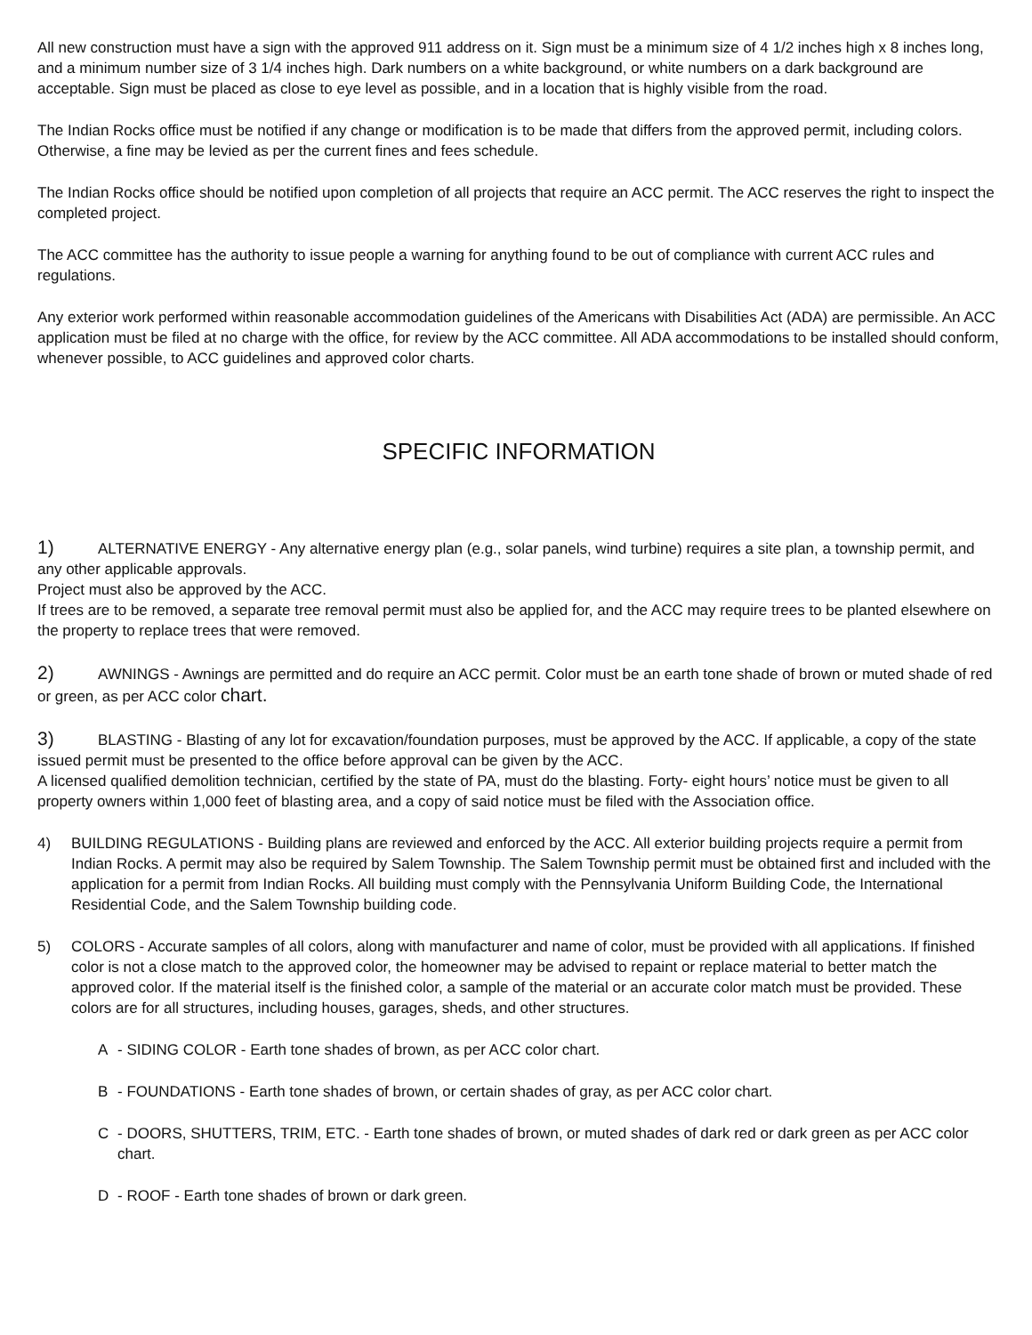All new construction must have a sign with the approved 911 address on it. Sign must be a minimum size of 4 1/2 inches high x 8 inches long, and a minimum number size of 3 1/4 inches high. Dark numbers on a white background, or white numbers on a dark background are acceptable. Sign must be placed as close to eye level as possible, and in a location that is highly visible from the road.
The Indian Rocks office must be notified if any change or modification is to be made that differs from the approved permit, including colors. Otherwise, a fine may be levied as per the current fines and fees schedule.
The Indian Rocks office should be notified upon completion of all projects that require an ACC permit. The ACC reserves the right to inspect the completed project.
The ACC committee has the authority to issue people a warning for anything found to be out of compliance with current ACC rules and regulations.
Any exterior work performed within reasonable accommodation guidelines of the Americans with Disabilities Act (ADA) are permissible. An ACC application must be filed at no charge with the office, for review by the ACC committee. All ADA accommodations to be installed should conform, whenever possible, to ACC guidelines and approved color charts.
SPECIFIC INFORMATION
1) ALTERNATIVE ENERGY - Any alternative energy plan (e.g., solar panels, wind turbine) requires a site plan, a township permit, and any other applicable approvals.
Project must also be approved by the ACC.
If trees are to be removed, a separate tree removal permit must also be applied for, and the ACC may require trees to be planted elsewhere on the property to replace trees that were removed.
2) AWNINGS - Awnings are permitted and do require an ACC permit. Color must be an earth tone shade of brown or muted shade of red or green, as per ACC color chart.
3) BLASTING - Blasting of any lot for excavation/foundation purposes, must be approved by the ACC. If applicable, a copy of the state issued permit must be presented to the office before approval can be given by the ACC.
A licensed qualified demolition technician, certified by the state of PA, must do the blasting. Forty- eight hours’ notice must be given to all property owners within 1,000 feet of blasting area, and a copy of said notice must be filed with the Association office.
4) BUILDING REGULATIONS - Building plans are reviewed and enforced by the ACC. All exterior building projects require a permit from Indian Rocks. A permit may also be required by Salem Township. The Salem Township permit must be obtained first and included with the application for a permit from Indian Rocks. All building must comply with the Pennsylvania Uniform Building Code, the International Residential Code, and the Salem Township building code.
5) COLORS - Accurate samples of all colors, along with manufacturer and name of color, must be provided with all applications. If finished color is not a close match to the approved color, the homeowner may be advised to repaint or replace material to better match the approved color. If the material itself is the finished color, a sample of the material or an accurate color match must be provided. These colors are for all structures, including houses, garages, sheds, and other structures.
A - SIDING COLOR - Earth tone shades of brown, as per ACC color chart.
B - FOUNDATIONS - Earth tone shades of brown, or certain shades of gray, as per ACC color chart.
C - DOORS, SHUTTERS, TRIM, ETC. - Earth tone shades of brown, or muted shades of dark red or dark green as per ACC color chart.
D - ROOF - Earth tone shades of brown or dark green.